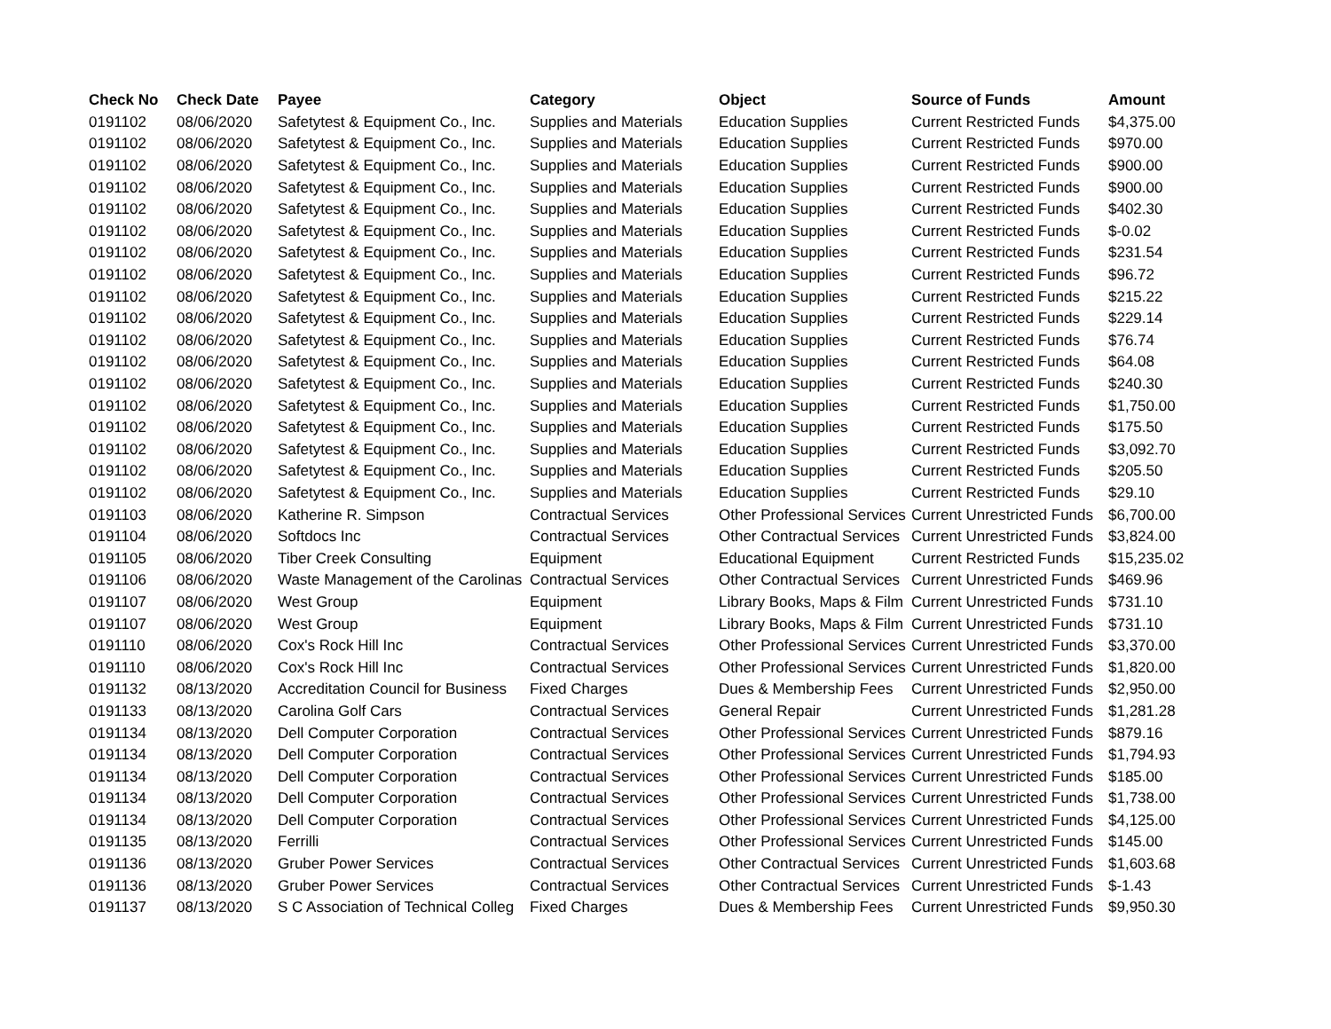| Check No | Check Date | Payee | Category | Object | Source of Funds | Amount |
| --- | --- | --- | --- | --- | --- | --- |
| 0191102 | 08/06/2020 | Safetytest & Equipment Co., Inc. | Supplies and Materials | Education Supplies | Current Restricted Funds | $4,375.00 |
| 0191102 | 08/06/2020 | Safetytest & Equipment Co., Inc. | Supplies and Materials | Education Supplies | Current Restricted Funds | $970.00 |
| 0191102 | 08/06/2020 | Safetytest & Equipment Co., Inc. | Supplies and Materials | Education Supplies | Current Restricted Funds | $900.00 |
| 0191102 | 08/06/2020 | Safetytest & Equipment Co., Inc. | Supplies and Materials | Education Supplies | Current Restricted Funds | $900.00 |
| 0191102 | 08/06/2020 | Safetytest & Equipment Co., Inc. | Supplies and Materials | Education Supplies | Current Restricted Funds | $402.30 |
| 0191102 | 08/06/2020 | Safetytest & Equipment Co., Inc. | Supplies and Materials | Education Supplies | Current Restricted Funds | $-0.02 |
| 0191102 | 08/06/2020 | Safetytest & Equipment Co., Inc. | Supplies and Materials | Education Supplies | Current Restricted Funds | $231.54 |
| 0191102 | 08/06/2020 | Safetytest & Equipment Co., Inc. | Supplies and Materials | Education Supplies | Current Restricted Funds | $96.72 |
| 0191102 | 08/06/2020 | Safetytest & Equipment Co., Inc. | Supplies and Materials | Education Supplies | Current Restricted Funds | $215.22 |
| 0191102 | 08/06/2020 | Safetytest & Equipment Co., Inc. | Supplies and Materials | Education Supplies | Current Restricted Funds | $229.14 |
| 0191102 | 08/06/2020 | Safetytest & Equipment Co., Inc. | Supplies and Materials | Education Supplies | Current Restricted Funds | $76.74 |
| 0191102 | 08/06/2020 | Safetytest & Equipment Co., Inc. | Supplies and Materials | Education Supplies | Current Restricted Funds | $64.08 |
| 0191102 | 08/06/2020 | Safetytest & Equipment Co., Inc. | Supplies and Materials | Education Supplies | Current Restricted Funds | $240.30 |
| 0191102 | 08/06/2020 | Safetytest & Equipment Co., Inc. | Supplies and Materials | Education Supplies | Current Restricted Funds | $1,750.00 |
| 0191102 | 08/06/2020 | Safetytest & Equipment Co., Inc. | Supplies and Materials | Education Supplies | Current Restricted Funds | $175.50 |
| 0191102 | 08/06/2020 | Safetytest & Equipment Co., Inc. | Supplies and Materials | Education Supplies | Current Restricted Funds | $3,092.70 |
| 0191102 | 08/06/2020 | Safetytest & Equipment Co., Inc. | Supplies and Materials | Education Supplies | Current Restricted Funds | $205.50 |
| 0191102 | 08/06/2020 | Safetytest & Equipment Co., Inc. | Supplies and Materials | Education Supplies | Current Restricted Funds | $29.10 |
| 0191103 | 08/06/2020 | Katherine R. Simpson | Contractual Services | Other Professional Services | Current Unrestricted Funds | $6,700.00 |
| 0191104 | 08/06/2020 | Softdocs Inc | Contractual Services | Other Contractual Services | Current Unrestricted Funds | $3,824.00 |
| 0191105 | 08/06/2020 | Tiber Creek Consulting | Equipment | Educational Equipment | Current Restricted Funds | $15,235.02 |
| 0191106 | 08/06/2020 | Waste Management of the Carolinas | Contractual Services | Other Contractual Services | Current Unrestricted Funds | $469.96 |
| 0191107 | 08/06/2020 | West Group | Equipment | Library Books, Maps & Film | Current Unrestricted Funds | $731.10 |
| 0191107 | 08/06/2020 | West Group | Equipment | Library Books, Maps & Film | Current Unrestricted Funds | $731.10 |
| 0191110 | 08/06/2020 | Cox's Rock Hill Inc | Contractual Services | Other Professional Services | Current Unrestricted Funds | $3,370.00 |
| 0191110 | 08/06/2020 | Cox's Rock Hill Inc | Contractual Services | Other Professional Services | Current Unrestricted Funds | $1,820.00 |
| 0191132 | 08/13/2020 | Accreditation Council for Business | Fixed Charges | Dues & Membership Fees | Current Unrestricted Funds | $2,950.00 |
| 0191133 | 08/13/2020 | Carolina Golf Cars | Contractual Services | General Repair | Current Unrestricted Funds | $1,281.28 |
| 0191134 | 08/13/2020 | Dell Computer Corporation | Contractual Services | Other Professional Services | Current Unrestricted Funds | $879.16 |
| 0191134 | 08/13/2020 | Dell Computer Corporation | Contractual Services | Other Professional Services | Current Unrestricted Funds | $1,794.93 |
| 0191134 | 08/13/2020 | Dell Computer Corporation | Contractual Services | Other Professional Services | Current Unrestricted Funds | $185.00 |
| 0191134 | 08/13/2020 | Dell Computer Corporation | Contractual Services | Other Professional Services | Current Unrestricted Funds | $1,738.00 |
| 0191134 | 08/13/2020 | Dell Computer Corporation | Contractual Services | Other Professional Services | Current Unrestricted Funds | $4,125.00 |
| 0191135 | 08/13/2020 | Ferrilli | Contractual Services | Other Professional Services | Current Unrestricted Funds | $145.00 |
| 0191136 | 08/13/2020 | Gruber Power Services | Contractual Services | Other Contractual Services | Current Unrestricted Funds | $1,603.68 |
| 0191136 | 08/13/2020 | Gruber Power Services | Contractual Services | Other Contractual Services | Current Unrestricted Funds | $-1.43 |
| 0191137 | 08/13/2020 | S C Association of Technical Colleg | Fixed Charges | Dues & Membership Fees | Current Unrestricted Funds | $9,950.30 |